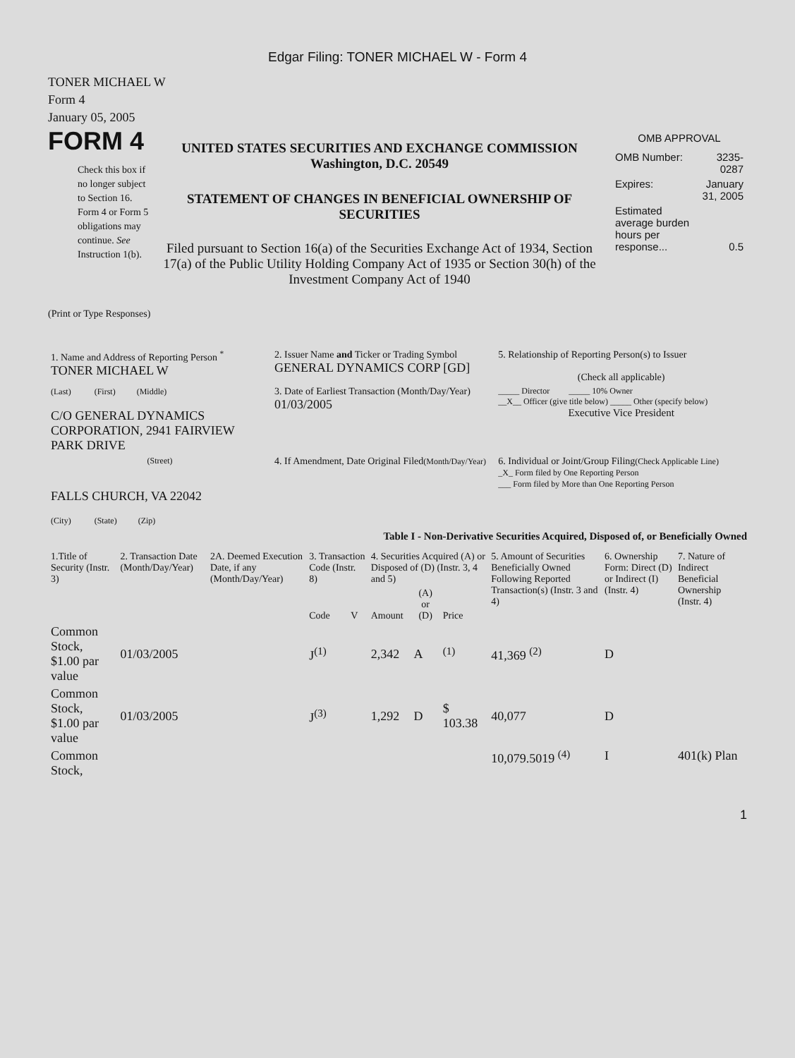Edgar Filing: TONER MICHAEL W - Form 4
TONER MICHAEL W
Form 4
January 05, 2005
FORM 4
Check this box if no longer subject to Section 16. Form 4 or Form 5 obligations may continue. See Instruction 1(b).
UNITED STATES SECURITIES AND EXCHANGE COMMISSION
Washington, D.C. 20549
STATEMENT OF CHANGES IN BENEFICIAL OWNERSHIP OF SECURITIES
Filed pursuant to Section 16(a) of the Securities Exchange Act of 1934, Section 17(a) of the Public Utility Holding Company Act of 1935 or Section 30(h) of the Investment Company Act of 1940
OMB APPROVAL
| OMB Number: | 3235-0287 |
| Expires: | January 31, 2005 |
| Estimated average burden hours per response... | 0.5 |
(Print or Type Responses)
| 1. Name and Address of Reporting Person <sup>*</sup> TONER MICHAEL W | 2. Issuer Name and Ticker or Trading Symbol GENERAL DYNAMICS CORP [GD] | 5. Relationship of Reporting Person(s) to Issuer (Check all applicable) |
| (Last) (First) (Middle) C/O GENERAL DYNAMICS CORPORATION, 2941 FAIRVIEW PARK DRIVE | 3. Date of Earliest Transaction (Month/Day/Year) 01/03/2005 | _____ Director _____ 10% Owner __X__ Officer (give title below) _____ Other (specify below) Executive Vice President |
| (Street) FALLS CHURCH, VA 22042 (City) (State) (Zip) | 4. If Amendment, Date Original Filed (Month/Day/Year) | 6. Individual or Joint/Group Filing (Check Applicable Line) _X_ Form filed by One Reporting Person ___ Form filed by More than One Reporting Person |
Table I - Non-Derivative Securities Acquired, Disposed of, or Beneficially Owned
| 1.Title of Security (Instr. 3) | 2. Transaction Date (Month/Day/Year) | 2A. Deemed Execution Date, if any (Month/Day/Year) | 3. Transaction Code (Instr. 8) | | 4. Securities Acquired (A) or Disposed of (D) (Instr. 3, 4 and 5) | | | 5. Amount of Securities Beneficially Owned Following Reported Transaction(s) (Instr. 3 and 4) | 6. Ownership Form: Direct (D) or Indirect (I) (Instr. 4) | 7. Nature of Indirect Beneficial Ownership (Instr. 4) |
| --- | --- | --- | --- | --- | --- | --- | --- | --- | --- | --- |
| | | | Code | V | Amount | (A) or (D) | Price | | | |
| Common Stock, $1.00 par value | 01/03/2005 | | J<sup>(1)</sup> | | 2,342 | A | <sup>(1)</sup> | 41,369 <sup>(2)</sup> | D | |
| Common Stock, $1.00 par value | 01/03/2005 | | J<sup>(3)</sup> | | 1,292 | D | $ 103.38 | 40,077 | D | |
| Common Stock, | | | | | | | | 10,079.5019 <sup>(4)</sup> | I | 401(k) Plan |
1